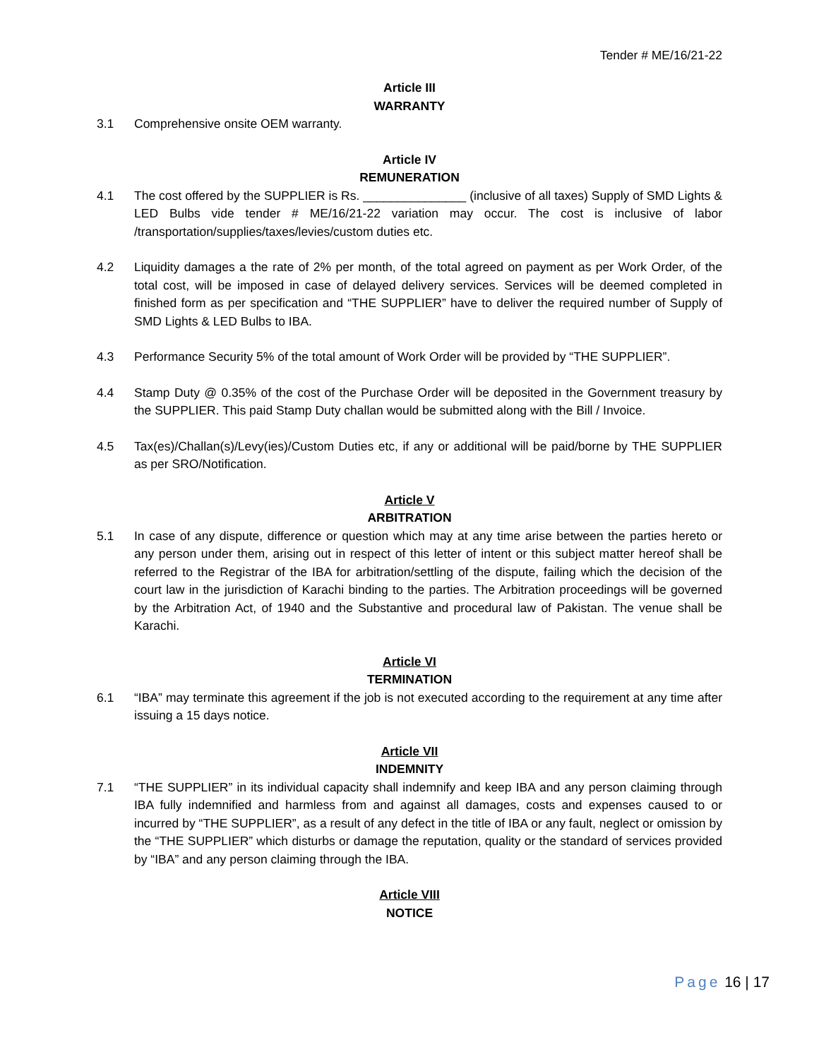Tender # ME/16/21-22
Article III
WARRANTY
3.1 Comprehensive onsite OEM warranty.
Article IV
REMUNERATION
4.1 The cost offered by the SUPPLIER is Rs. _______________ (inclusive of all taxes) Supply of SMD Lights & LED Bulbs vide tender # ME/16/21-22 variation may occur. The cost is inclusive of labor /transportation/supplies/taxes/levies/custom duties etc.
4.2 Liquidity damages a the rate of 2% per month, of the total agreed on payment as per Work Order, of the total cost, will be imposed in case of delayed delivery services. Services will be deemed completed in finished form as per specification and “THE SUPPLIER” have to deliver the required number of Supply of SMD Lights & LED Bulbs to IBA.
4.3 Performance Security 5% of the total amount of Work Order will be provided by “THE SUPPLIER”.
4.4 Stamp Duty @ 0.35% of the cost of the Purchase Order will be deposited in the Government treasury by the SUPPLIER. This paid Stamp Duty challan would be submitted along with the Bill / Invoice.
4.5 Tax(es)/Challan(s)/Levy(ies)/Custom Duties etc, if any or additional will be paid/borne by THE SUPPLIER as per SRO/Notification.
Article V
ARBITRATION
5.1 In case of any dispute, difference or question which may at any time arise between the parties hereto or any person under them, arising out in respect of this letter of intent or this subject matter hereof shall be referred to the Registrar of the IBA for arbitration/settling of the dispute, failing which the decision of the court law in the jurisdiction of Karachi binding to the parties. The Arbitration proceedings will be governed by the Arbitration Act, of 1940 and the Substantive and procedural law of Pakistan. The venue shall be Karachi.
Article VI
TERMINATION
6.1 “IBA” may terminate this agreement if the job is not executed according to the requirement at any time after issuing a 15 days notice.
Article VII
INDEMNITY
7.1 “THE SUPPLIER” in its individual capacity shall indemnify and keep IBA and any person claiming through IBA fully indemnified and harmless from and against all damages, costs and expenses caused to or incurred by “THE SUPPLIER”, as a result of any defect in the title of IBA or any fault, neglect or omission by the “THE SUPPLIER” which disturbs or damage the reputation, quality or the standard of services provided by “IBA” and any person claiming through the IBA.
Article VIII
NOTICE
Page 16 | 17